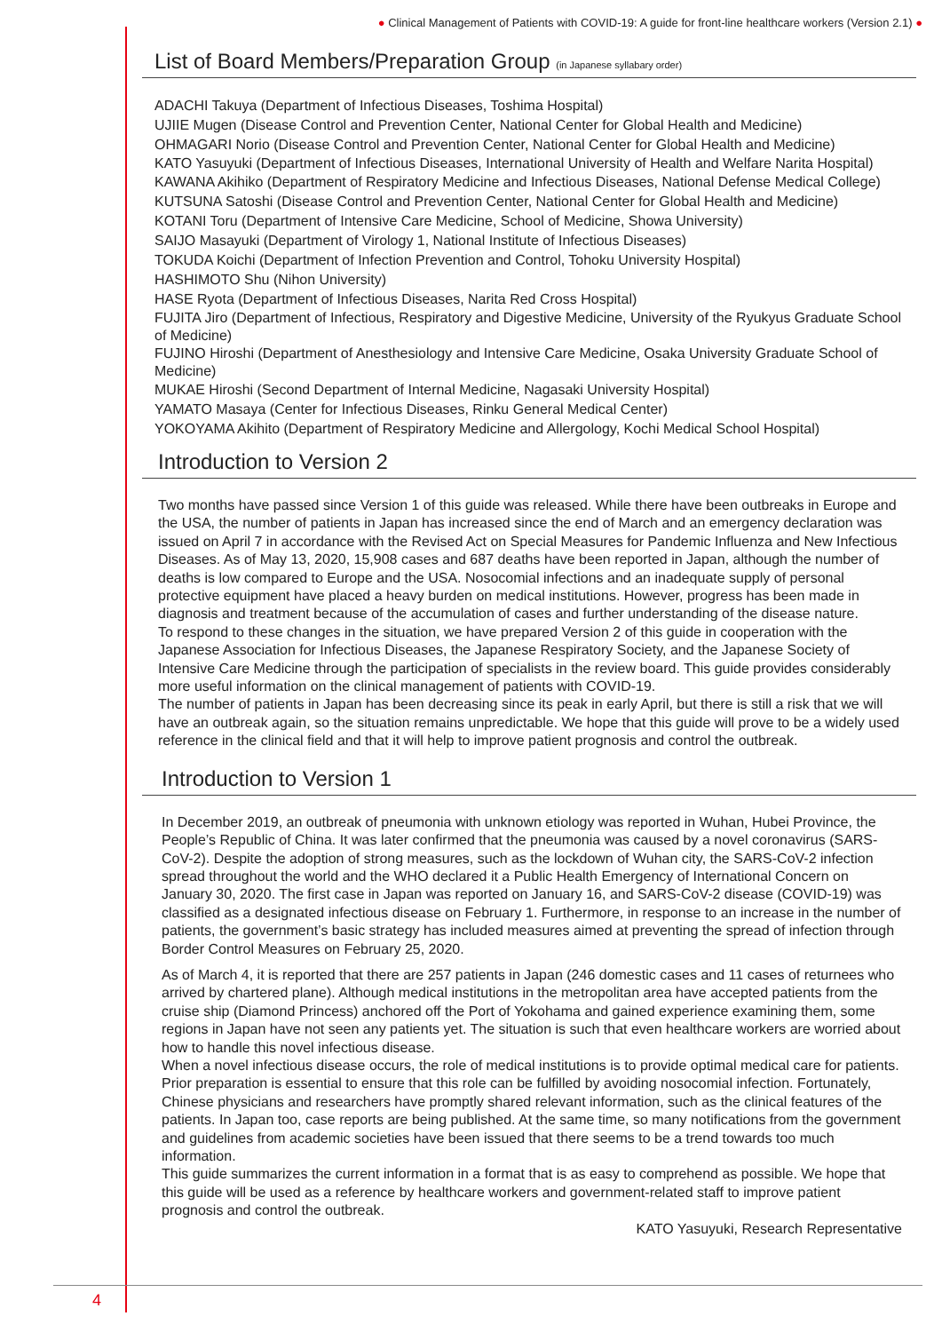● Clinical Management of Patients with COVID-19: A guide for front-line healthcare workers (Version 2.1) ●
List of Board Members/Preparation Group (in Japanese syllabary order)
ADACHI Takuya (Department of Infectious Diseases, Toshima Hospital)
UJIIE Mugen (Disease Control and Prevention Center, National Center for Global Health and Medicine)
OHMAGARI Norio (Disease Control and Prevention Center, National Center for Global Health and Medicine)
KATO Yasuyuki (Department of Infectious Diseases, International University of Health and Welfare Narita Hospital)
KAWANA Akihiko (Department of Respiratory Medicine and Infectious Diseases, National Defense Medical College)
KUTSUNA Satoshi (Disease Control and Prevention Center, National Center for Global Health and Medicine)
KOTANI Toru (Department of Intensive Care Medicine, School of Medicine, Showa University)
SAIJO Masayuki (Department of Virology 1, National Institute of Infectious Diseases)
TOKUDA Koichi (Department of Infection Prevention and Control, Tohoku University Hospital)
HASHIMOTO Shu (Nihon University)
HASE Ryota (Department of Infectious Diseases, Narita Red Cross Hospital)
FUJITA Jiro (Department of Infectious, Respiratory and Digestive Medicine, University of the Ryukyus Graduate School of Medicine)
FUJINO Hiroshi (Department of Anesthesiology and Intensive Care Medicine, Osaka University Graduate School of Medicine)
MUKAE Hiroshi (Second Department of Internal Medicine, Nagasaki University Hospital)
YAMATO Masaya (Center for Infectious Diseases, Rinku General Medical Center)
YOKOYAMA Akihito (Department of Respiratory Medicine and Allergology, Kochi Medical School Hospital)
Introduction to Version 2
Two months have passed since Version 1 of this guide was released. While there have been outbreaks in Europe and the USA, the number of patients in Japan has increased since the end of March and an emergency declaration was issued on April 7 in accordance with the Revised Act on Special Measures for Pandemic Influenza and New Infectious Diseases. As of May 13, 2020, 15,908 cases and 687 deaths have been reported in Japan, although the number of deaths is low compared to Europe and the USA. Nosocomial infections and an inadequate supply of personal protective equipment have placed a heavy burden on medical institutions. However, progress has been made in diagnosis and treatment because of the accumulation of cases and further understanding of the disease nature.
To respond to these changes in the situation, we have prepared Version 2 of this guide in cooperation with the Japanese Association for Infectious Diseases, the Japanese Respiratory Society, and the Japanese Society of Intensive Care Medicine through the participation of specialists in the review board. This guide provides considerably more useful information on the clinical management of patients with COVID-19.
The number of patients in Japan has been decreasing since its peak in early April, but there is still a risk that we will have an outbreak again, so the situation remains unpredictable. We hope that this guide will prove to be a widely used reference in the clinical field and that it will help to improve patient prognosis and control the outbreak.
Introduction to Version 1
In December 2019, an outbreak of pneumonia with unknown etiology was reported in Wuhan, Hubei Province, the People’s Republic of China. It was later confirmed that the pneumonia was caused by a novel coronavirus (SARS-CoV-2). Despite the adoption of strong measures, such as the lockdown of Wuhan city, the SARS-CoV-2 infection spread throughout the world and the WHO declared it a Public Health Emergency of International Concern on January 30, 2020. The first case in Japan was reported on January 16, and SARS-CoV-2 disease (COVID-19) was classified as a designated infectious disease on February 1. Furthermore, in response to an increase in the number of patients, the government’s basic strategy has included measures aimed at preventing the spread of infection through Border Control Measures on February 25, 2020.
As of March 4, it is reported that there are 257 patients in Japan (246 domestic cases and 11 cases of returnees who arrived by chartered plane). Although medical institutions in the metropolitan area have accepted patients from the cruise ship (Diamond Princess) anchored off the Port of Yokohama and gained experience examining them, some regions in Japan have not seen any patients yet. The situation is such that even healthcare workers are worried about how to handle this novel infectious disease.
When a novel infectious disease occurs, the role of medical institutions is to provide optimal medical care for patients. Prior preparation is essential to ensure that this role can be fulfilled by avoiding nosocomial infection. Fortunately, Chinese physicians and researchers have promptly shared relevant information, such as the clinical features of the patients. In Japan too, case reports are being published. At the same time, so many notifications from the government and guidelines from academic societies have been issued that there seems to be a trend towards too much information.
This guide summarizes the current information in a format that is as easy to comprehend as possible. We hope that this guide will be used as a reference by healthcare workers and government-related staff to improve patient prognosis and control the outbreak.
KATO Yasuyuki, Research Representative
4